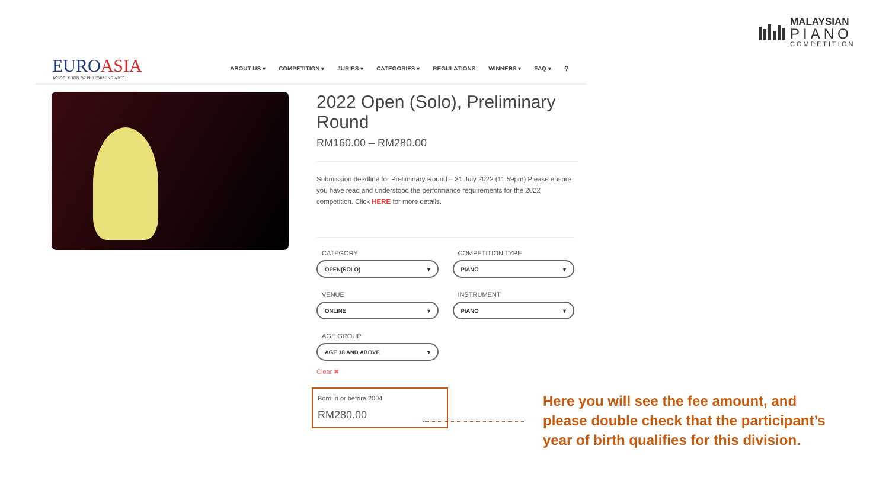MALAYSIAN
PIANO
COMPETITION
EUROASIA
ASSOCIATION OF PERFORMING ARTS
ABOUT US ▾ COMPETITION ▾ JURIES ▾ CATEGORIES ▾ REGULATIONS WINNERS ▾ FAQ ▾ ⚲
2022 Open (Solo), Preliminary Round
RM160.00 – RM280.00
Submission deadline for Preliminary Round – 31 July 2022 (11.59pm) Please ensure you have read and understood the performance requirements for the 2022 competition. Click HERE for more details.
CATEGORY
OPEN(SOLO) ▾
COMPETITION TYPE
PIANO ▾
VENUE
ONLINE ▾
INSTRUMENT
PIANO ▾
AGE GROUP
AGE 18 AND ABOVE ▾
Clear ✖
Born in or before 2004
RM280.00
Here you will see the fee amount, and please double check that the participant’s year of birth qualifies for this division.